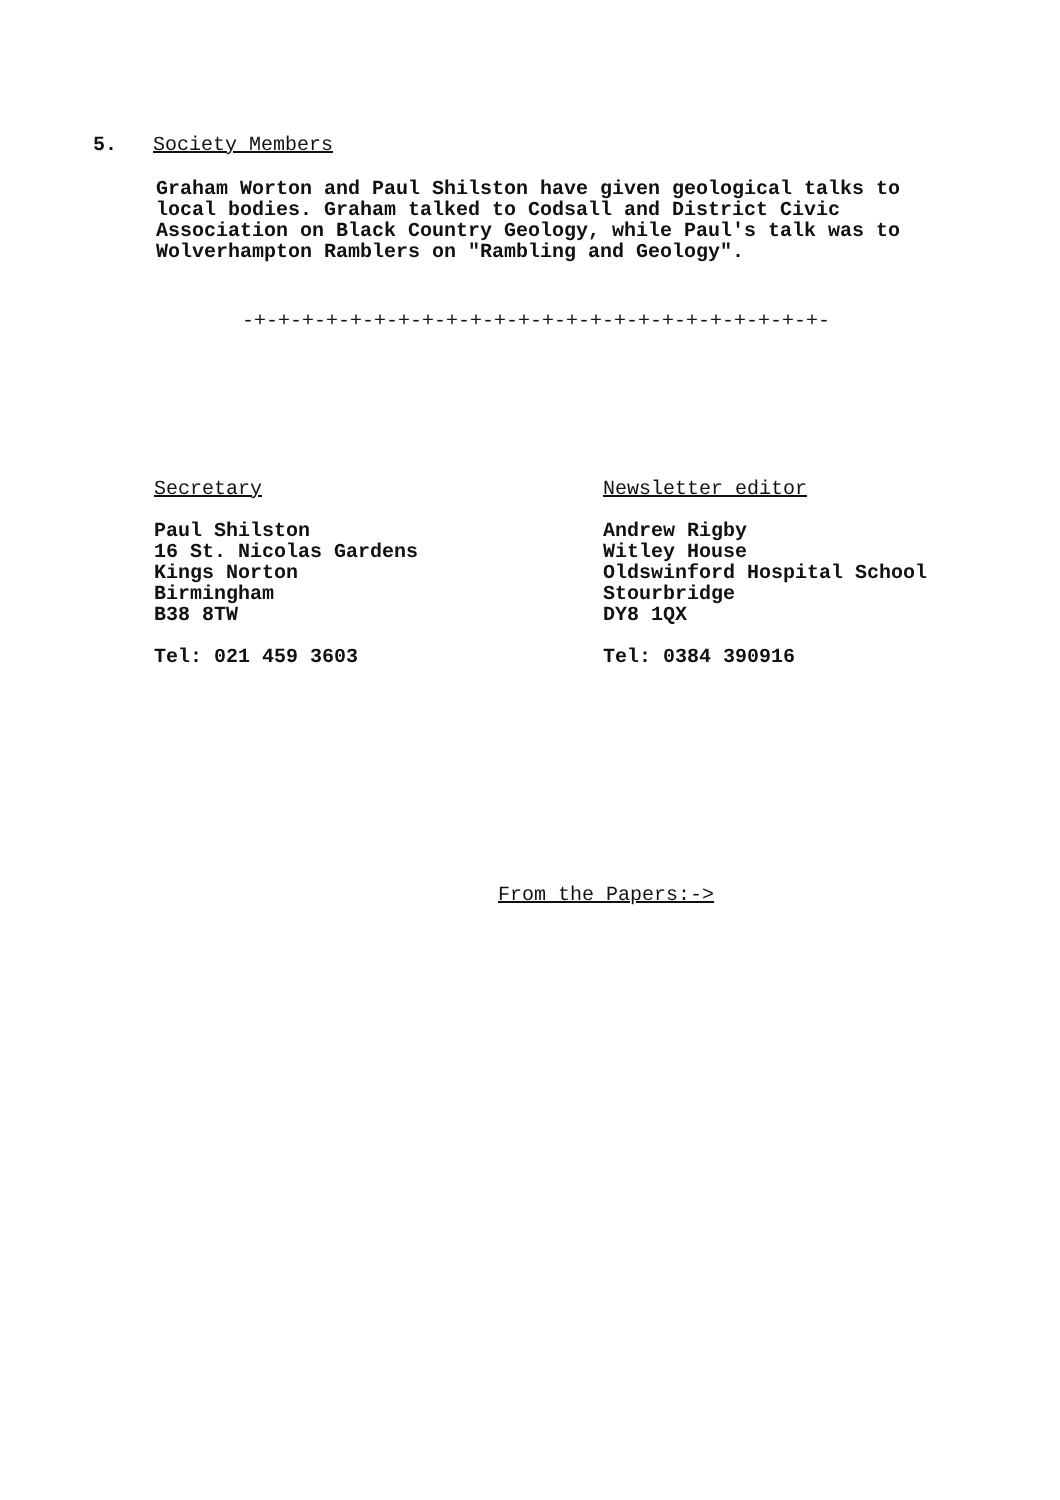5. Society Members
Graham Worton and Paul Shilston have given geological talks to
local bodies. Graham talked to Codsall and District Civic
Association on Black Country Geology, while Paul's talk was to
Wolverhampton Ramblers on "Rambling and Geology".
-+-+-+-+-+-+-+-+-+-+-+-+-+-+-+-+-+-+-+-+-+-+-+-+-
Secretary
Paul Shilston
16 St. Nicolas Gardens
Kings Norton
Birmingham
B38 8TW
Tel: 021 459 3603
Newsletter editor
Andrew Rigby
Witley House
Oldswinford Hospital School
Stourbridge
DY8 1QX
Tel: 0384 390916
From the Papers:->